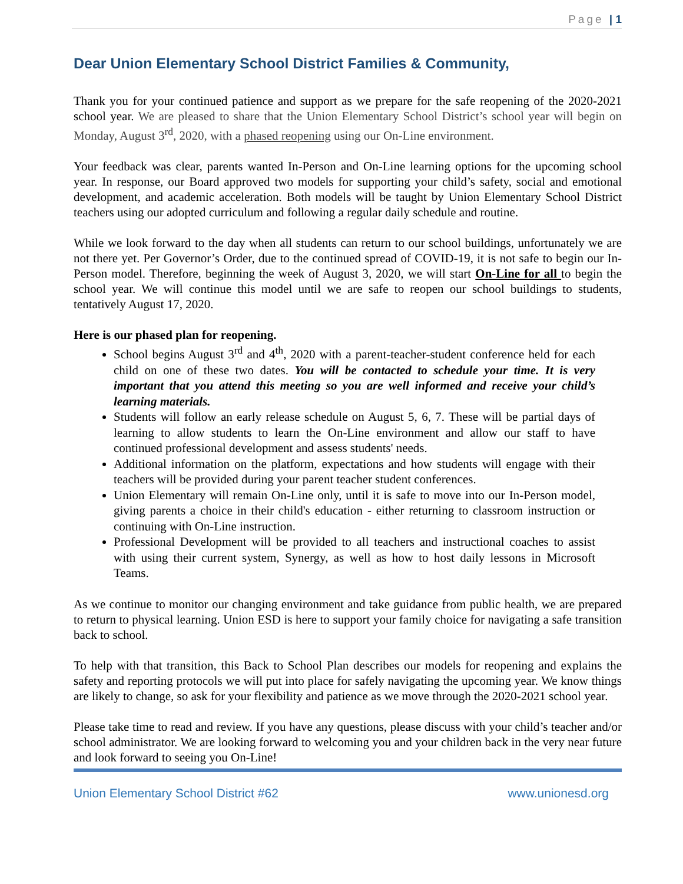Page | 1
Dear Union Elementary School District Families & Community,
Thank you for your continued patience and support as we prepare for the safe reopening of the 2020-2021 school year. We are pleased to share that the Union Elementary School District’s school year will begin on Monday, August 3<sup>rd</sup>, 2020, with a phased reopening using our On-Line environment.
Your feedback was clear, parents wanted In-Person and On-Line learning options for the upcoming school year. In response, our Board approved two models for supporting your child’s safety, social and emotional development, and academic acceleration. Both models will be taught by Union Elementary School District teachers using our adopted curriculum and following a regular daily schedule and routine.
While we look forward to the day when all students can return to our school buildings, unfortunately we are not there yet. Per Governor’s Order, due to the continued spread of COVID-19, it is not safe to begin our In-Person model. Therefore, beginning the week of August 3, 2020, we will start On-Line for all to begin the school year. We will continue this model until we are safe to reopen our school buildings to students, tentatively August 17, 2020.
Here is our phased plan for reopening.
School begins August 3<sup>rd</sup> and 4<sup>th</sup>, 2020 with a parent-teacher-student conference held for each child on one of these two dates. You will be contacted to schedule your time. It is very important that you attend this meeting so you are well informed and receive your child’s learning materials.
Students will follow an early release schedule on August 5, 6, 7. These will be partial days of learning to allow students to learn the On-Line environment and allow our staff to have continued professional development and assess students' needs.
Additional information on the platform, expectations and how students will engage with their teachers will be provided during your parent teacher student conferences.
Union Elementary will remain On-Line only, until it is safe to move into our In-Person model, giving parents a choice in their child's education - either returning to classroom instruction or continuing with On-Line instruction.
Professional Development will be provided to all teachers and instructional coaches to assist with using their current system, Synergy, as well as how to host daily lessons in Microsoft Teams.
As we continue to monitor our changing environment and take guidance from public health, we are prepared to return to physical learning. Union ESD is here to support your family choice for navigating a safe transition back to school.
To help with that transition, this Back to School Plan describes our models for reopening and explains the safety and reporting protocols we will put into place for safely navigating the upcoming year. We know things are likely to change, so ask for your flexibility and patience as we move through the 2020-2021 school year.
Please take time to read and review. If you have any questions, please discuss with your child’s teacher and/or school administrator. We are looking forward to welcoming you and your children back in the very near future and look forward to seeing you On-Line!
Union Elementary School District #62 www.unionesd.org